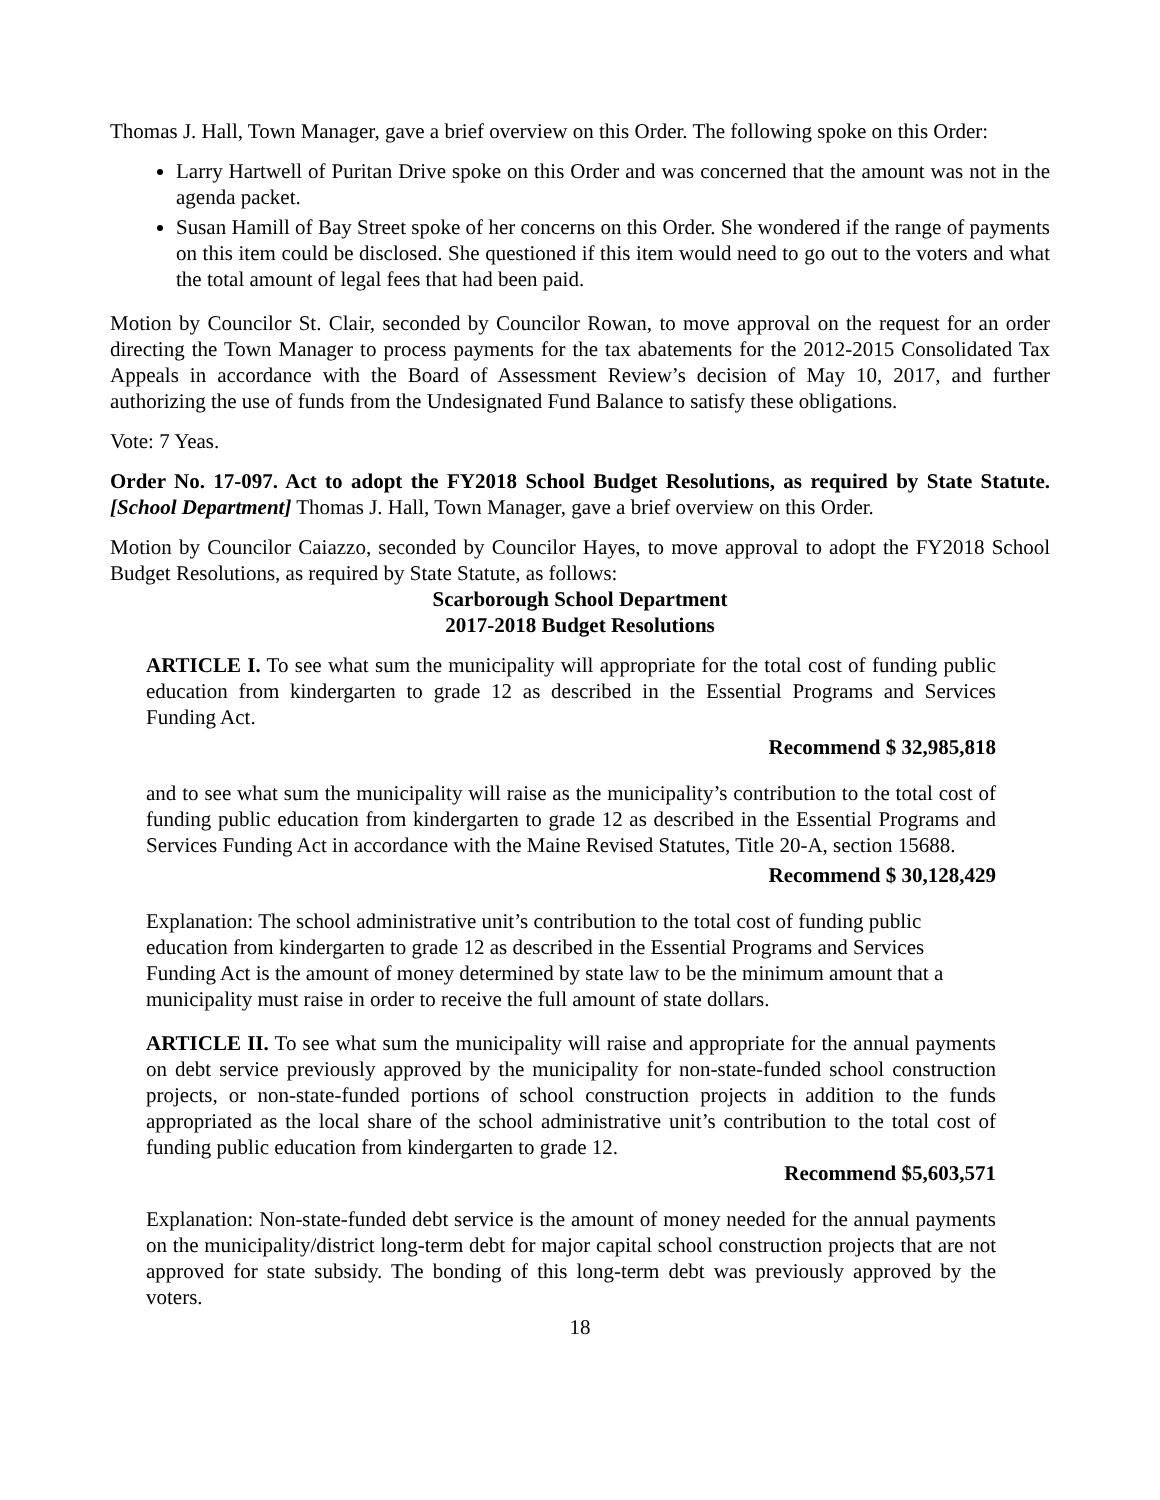Thomas J. Hall, Town Manager, gave a brief overview on this Order. The following spoke on this Order:
Larry Hartwell of Puritan Drive spoke on this Order and was concerned that the amount was not in the agenda packet.
Susan Hamill of Bay Street spoke of her concerns on this Order. She wondered if the range of payments on this item could be disclosed. She questioned if this item would need to go out to the voters and what the total amount of legal fees that had been paid.
Motion by Councilor St. Clair, seconded by Councilor Rowan, to move approval on the request for an order directing the Town Manager to process payments for the tax abatements for the 2012-2015 Consolidated Tax Appeals in accordance with the Board of Assessment Review’s decision of May 10, 2017, and further authorizing the use of funds from the Undesignated Fund Balance to satisfy these obligations.
Vote: 7 Yeas.
Order No. 17-097. Act to adopt the FY2018 School Budget Resolutions, as required by State Statute. [School Department] Thomas J. Hall, Town Manager, gave a brief overview on this Order.
Motion by Councilor Caiazzo, seconded by Councilor Hayes, to move approval to adopt the FY2018 School Budget Resolutions, as required by State Statute, as follows:
Scarborough School Department
2017-2018 Budget Resolutions
ARTICLE I. To see what sum the municipality will appropriate for the total cost of funding public education from kindergarten to grade 12 as described in the Essential Programs and Services Funding Act.
Recommend $ 32,985,818
and to see what sum the municipality will raise as the municipality’s contribution to the total cost of funding public education from kindergarten to grade 12 as described in the Essential Programs and Services Funding Act in accordance with the Maine Revised Statutes, Title 20-A, section 15688.
Recommend $ 30,128,429
Explanation: The school administrative unit’s contribution to the total cost of funding public education from kindergarten to grade 12 as described in the Essential Programs and Services Funding Act is the amount of money determined by state law to be the minimum amount that a municipality must raise in order to receive the full amount of state dollars.
ARTICLE II. To see what sum the municipality will raise and appropriate for the annual payments on debt service previously approved by the municipality for non-state-funded school construction projects, or non-state-funded portions of school construction projects in addition to the funds appropriated as the local share of the school administrative unit’s contribution to the total cost of funding public education from kindergarten to grade 12.
Recommend $5,603,571
Explanation: Non-state-funded debt service is the amount of money needed for the annual payments on the municipality/district long-term debt for major capital school construction projects that are not approved for state subsidy. The bonding of this long-term debt was previously approved by the voters.
18